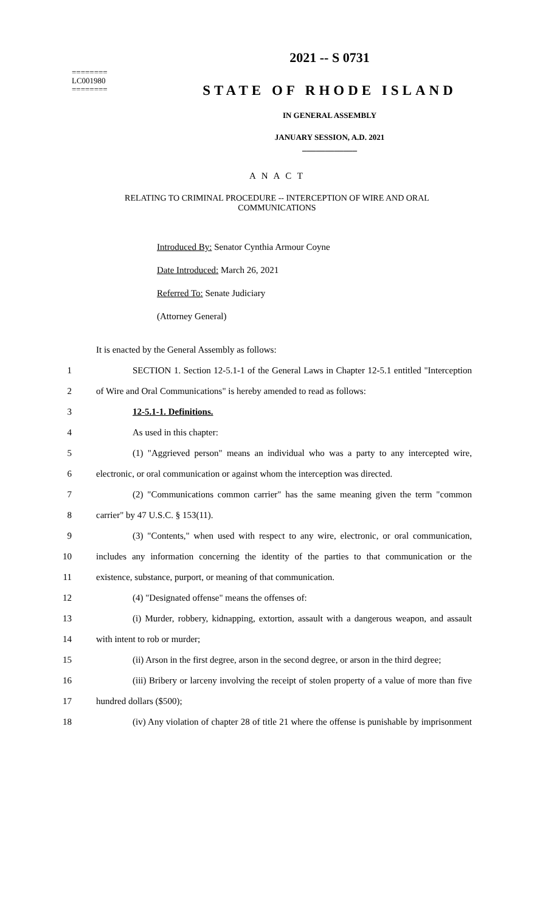========
LC001980
========
2021 -- S 0731
STATE OF RHODE ISLAND
IN GENERAL ASSEMBLY
JANUARY SESSION, A.D. 2021
____________
A N A C T
RELATING TO CRIMINAL PROCEDURE -- INTERCEPTION OF WIRE AND ORAL COMMUNICATIONS
Introduced By: Senator Cynthia Armour Coyne
Date Introduced: March 26, 2021
Referred To: Senate Judiciary
(Attorney General)
It is enacted by the General Assembly as follows:
1 SECTION 1. Section 12-5.1-1 of the General Laws in Chapter 12-5.1 entitled "Interception
2 of Wire and Oral Communications" is hereby amended to read as follows:
3 12-5.1-1. Definitions.
4 As used in this chapter:
5 (1) "Aggrieved person" means an individual who was a party to any intercepted wire,
6 electronic, or oral communication or against whom the interception was directed.
7 (2) "Communications common carrier" has the same meaning given the term "common
8 carrier" by 47 U.S.C. § 153(11).
9 (3) "Contents," when used with respect to any wire, electronic, or oral communication,
10 includes any information concerning the identity of the parties to that communication or the
11 existence, substance, purport, or meaning of that communication.
12 (4) "Designated offense" means the offenses of:
13 (i) Murder, robbery, kidnapping, extortion, assault with a dangerous weapon, and assault
14 with intent to rob or murder;
15 (ii) Arson in the first degree, arson in the second degree, or arson in the third degree;
16 (iii) Bribery or larceny involving the receipt of stolen property of a value of more than five
17 hundred dollars ($500);
18 (iv) Any violation of chapter 28 of title 21 where the offense is punishable by imprisonment